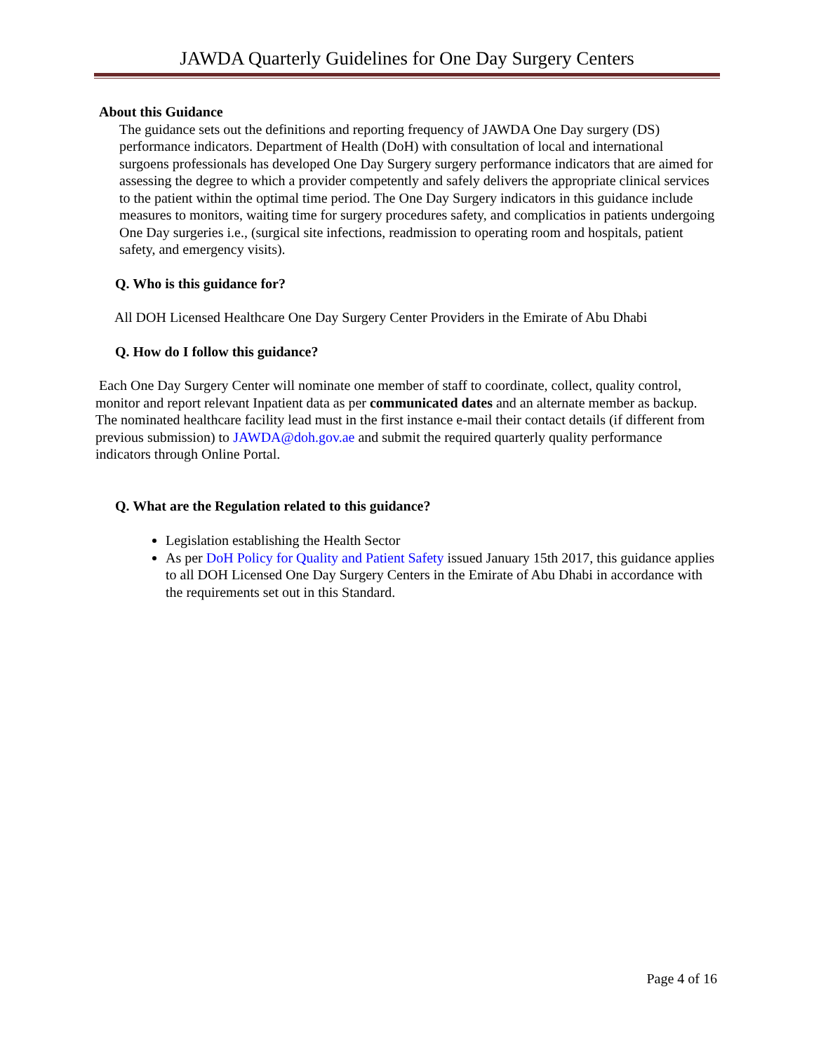JAWDA Quarterly Guidelines for One Day Surgery Centers
About this Guidance
The guidance sets out the definitions and reporting frequency of JAWDA One Day surgery (DS) performance indicators. Department of Health (DoH) with consultation of local and international surgoens professionals has developed One Day Surgery surgery performance indicators that are aimed for assessing the degree to which a provider competently and safely delivers the appropriate clinical services to the patient within the optimal time period. The One Day Surgery indicators in this guidance include measures to monitors, waiting time for surgery procedures safety, and complicatios in patients undergoing One Day surgeries i.e., (surgical site infections, readmission to operating room and hospitals, patient safety, and emergency visits).
Q. Who is this guidance for?
All DOH Licensed Healthcare One Day Surgery Center Providers in the Emirate of Abu Dhabi
Q. How do I follow this guidance?
Each One Day Surgery Center will nominate one member of staff to coordinate, collect, quality control, monitor and report relevant Inpatient data as per communicated dates and an alternate member as backup. The nominated healthcare facility lead must in the first instance e-mail their contact details (if different from previous submission) to JAWDA@doh.gov.ae and submit the required quarterly quality performance indicators through Online Portal.
Q. What are the Regulation related to this guidance?
Legislation establishing the Health Sector
As per DoH Policy for Quality and Patient Safety issued January 15th 2017, this guidance applies to all DOH Licensed One Day Surgery Centers in the Emirate of Abu Dhabi in accordance with the requirements set out in this Standard.
Page 4 of 16